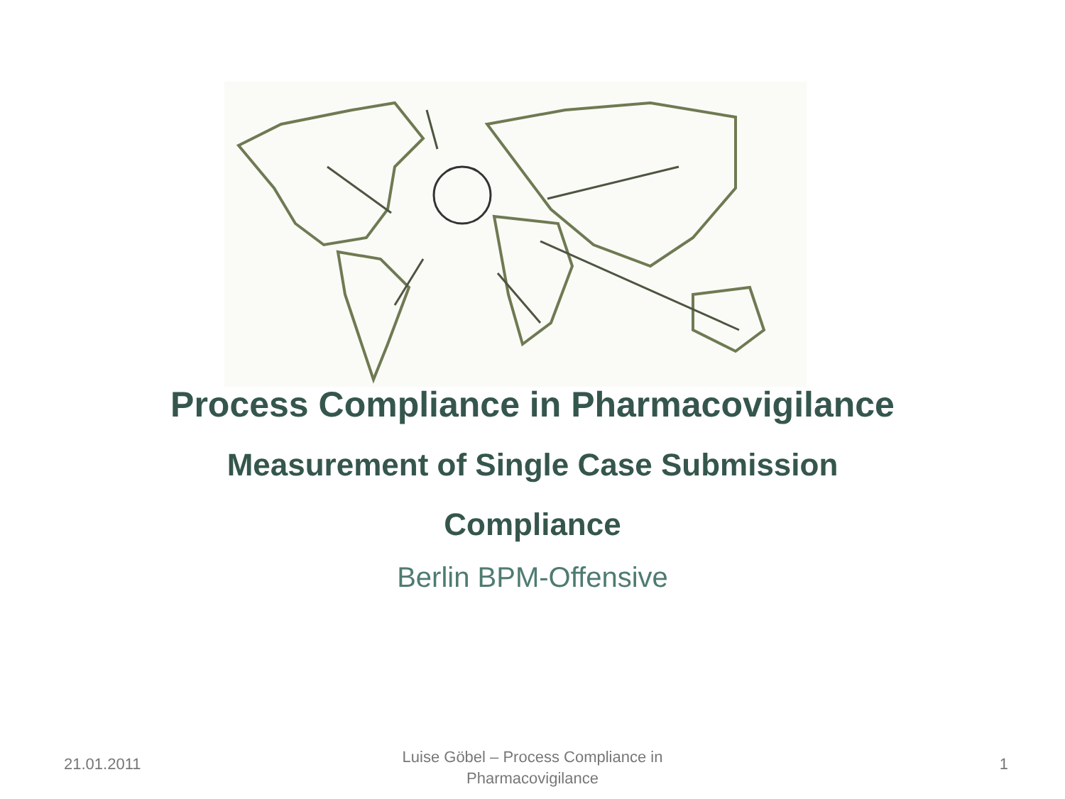Process Compliance in Pharmacovigilance
Measurement of Single Case Submission
Compliance
Berlin BPM-Offensive
21.01.2011
Luise Göbel – Process Compliance in
Pharmacovigilance
1